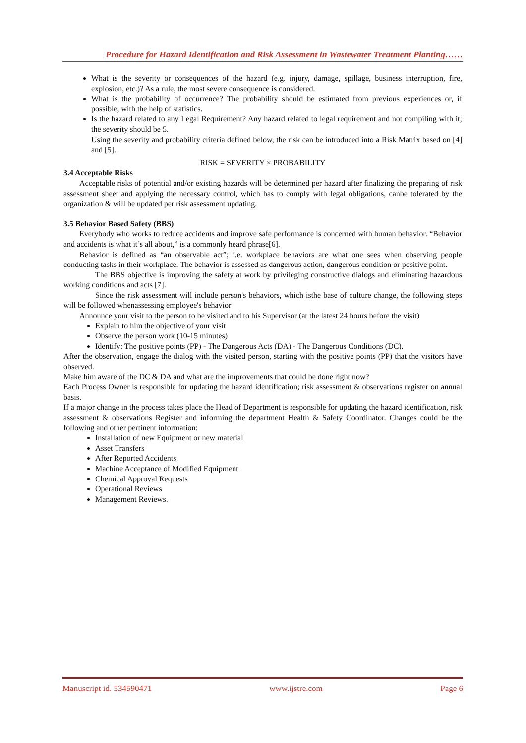Procedure for Hazard Identification and Risk Assessment in Wastewater Treatment Planting……
What is the severity or consequences of the hazard (e.g. injury, damage, spillage, business interruption, fire, explosion, etc.)? As a rule, the most severe consequence is considered.
What is the probability of occurrence? The probability should be estimated from previous experiences or, if possible, with the help of statistics.
Is the hazard related to any Legal Requirement? Any hazard related to legal requirement and not compiling with it; the severity should be 5.
Using the severity and probability criteria defined below, the risk can be introduced into a Risk Matrix based on [4] and [5].
RISK = SEVERITY × PROBABILITY
3.4 Acceptable Risks
Acceptable risks of potential and/or existing hazards will be determined per hazard after finalizing the preparing of risk assessment sheet and applying the necessary control, which has to comply with legal obligations, canbe tolerated by the organization & will be updated per risk assessment updating.
3.5 Behavior Based Safety (BBS)
Everybody who works to reduce accidents and improve safe performance is concerned with human behavior. “Behavior and accidents is what it’s all about,” is a commonly heard phrase[6].
Behavior is defined as “an observable act”; i.e. workplace behaviors are what one sees when observing people conducting tasks in their workplace. The behavior is assessed as dangerous action, dangerous condition or positive point.
The BBS objective is improving the safety at work by privileging constructive dialogs and eliminating hazardous working conditions and acts [7].
Since the risk assessment will include person's behaviors, which isthe base of culture change, the following steps will be followed whenassessing employee's behavior
Announce your visit to the person to be visited and to his Supervisor (at the latest 24 hours before the visit)
Explain to him the objective of your visit
Observe the person work (10-15 minutes)
Identify: The positive points (PP) - The Dangerous Acts (DA) - The Dangerous Conditions (DC).
After the observation, engage the dialog with the visited person, starting with the positive points (PP) that the visitors have observed.
Make him aware of the DC & DA and what are the improvements that could be done right now?
Each Process Owner is responsible for updating the hazard identification; risk assessment & observations register on annual basis.
If a major change in the process takes place the Head of Department is responsible for updating the hazard identification, risk assessment & observations Register and informing the department Health & Safety Coordinator. Changes could be the following and other pertinent information:
Installation of new Equipment or new material
Asset Transfers
After Reported Accidents
Machine Acceptance of Modified Equipment
Chemical Approval Requests
Operational Reviews
Management Reviews.
Manuscript id. 534590471 www.ijstre.com Page 6